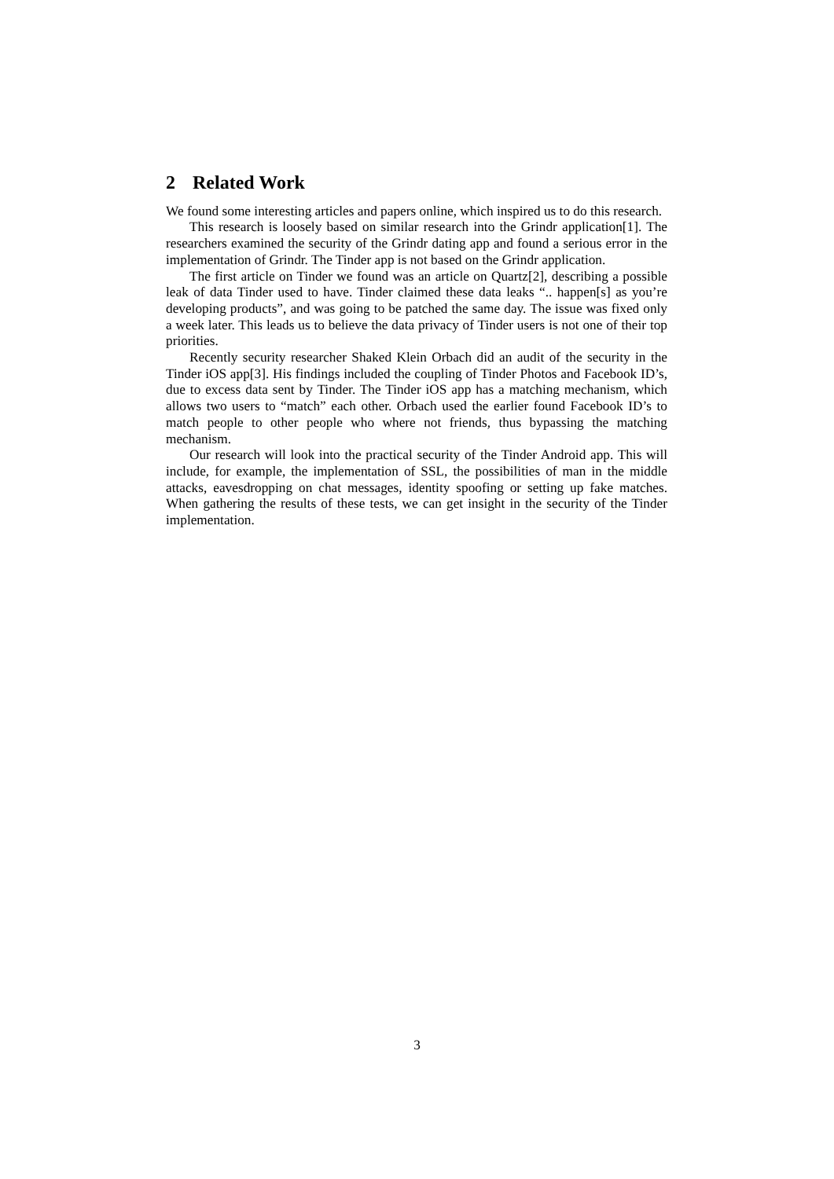2 Related Work
We found some interesting articles and papers online, which inspired us to do this research.
This research is loosely based on similar research into the Grindr application[1]. The researchers examined the security of the Grindr dating app and found a serious error in the implementation of Grindr. The Tinder app is not based on the Grindr application.
The first article on Tinder we found was an article on Quartz[2], describing a possible leak of data Tinder used to have. Tinder claimed these data leaks “.. happen[s] as you’re developing products”, and was going to be patched the same day. The issue was fixed only a week later. This leads us to believe the data privacy of Tinder users is not one of their top priorities.
Recently security researcher Shaked Klein Orbach did an audit of the security in the Tinder iOS app[3]. His findings included the coupling of Tinder Photos and Facebook ID’s, due to excess data sent by Tinder. The Tinder iOS app has a matching mechanism, which allows two users to “match” each other. Orbach used the earlier found Facebook ID’s to match people to other people who where not friends, thus bypassing the matching mechanism.
Our research will look into the practical security of the Tinder Android app. This will include, for example, the implementation of SSL, the possibilities of man in the middle attacks, eavesdropping on chat messages, identity spoofing or setting up fake matches. When gathering the results of these tests, we can get insight in the security of the Tinder implementation.
3